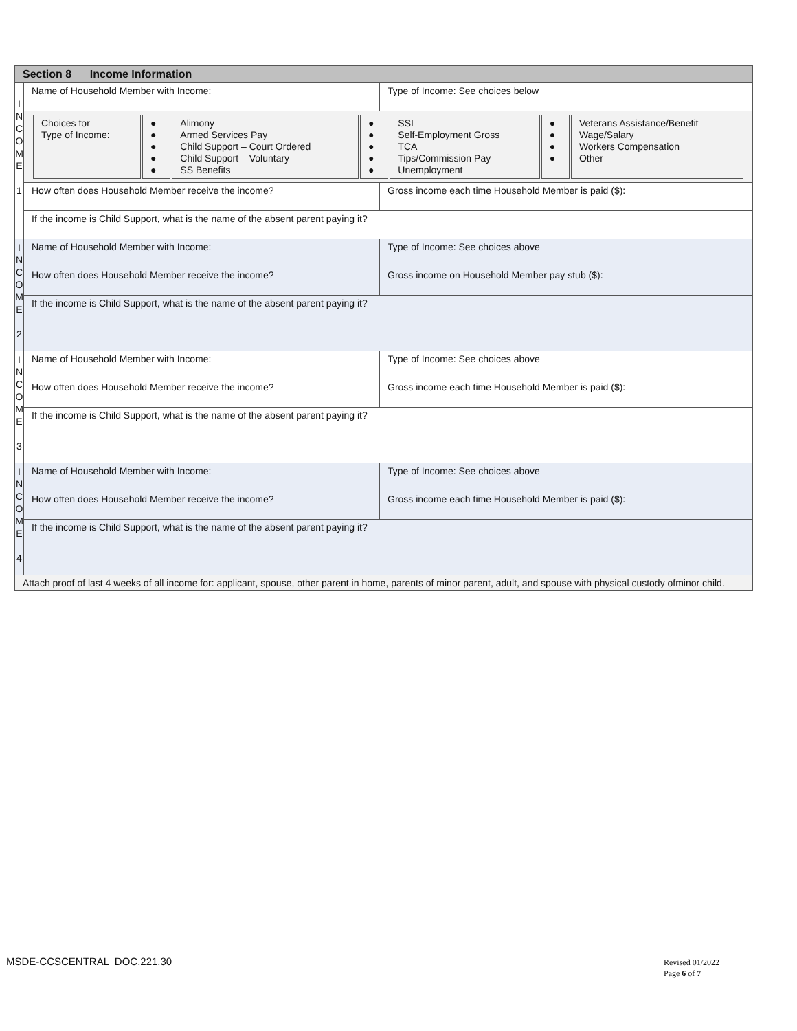| Section 8 Income Information | | |
| I N C O M E 1 | Name of Household Member with Income: | Type of Income: See choices below |
| | / Choices for Type of Income: / ● ● ● ● ● / Alimony Armed Services Pay Child Support – Court Ordered Child Support – Voluntary SS Benefits / ● ● ● ● ● / SSI Self-Employment Gross TCA Tips/Commission Pay Unemployment / ● ● ● ● / Veterans Assistance/Benefit Wage/Salary Workers Compensation Other / | |
| | How often does Household Member receive the income? | Gross income each time Household Member is paid ($): |
| | If the income is Child Support, what is the name of the absent parent paying it? | |
| I N C O M E 2 | Name of Household Member with Income: | Type of Income: See choices above |
| | How often does Household Member receive the income? | Gross income on Household Member pay stub ($): |
| | If the income is Child Support, what is the name of the absent parent paying it? | |
| I N C O M E 3 | Name of Household Member with Income: | Type of Income: See choices above |
| | How often does Household Member receive the income? | Gross income each time Household Member is paid ($): |
| | If the income is Child Support, what is the name of the absent parent paying it? | |
| I N C O M E 4 | Name of Household Member with Income: | Type of Income: See choices above |
| | How often does Household Member receive the income? | Gross income each time Household Member is paid ($): |
| | If the income is Child Support, what is the name of the absent parent paying it? | |
| Attach proof of last 4 weeks of all income for: applicant, spouse, other parent in home, parents of minor parent, adult, and spouse with physical custody ofminor child. | | |
MSDE-CCSCENTRAL DOC.221.30
Revised 01/2022
Page 6 of 7